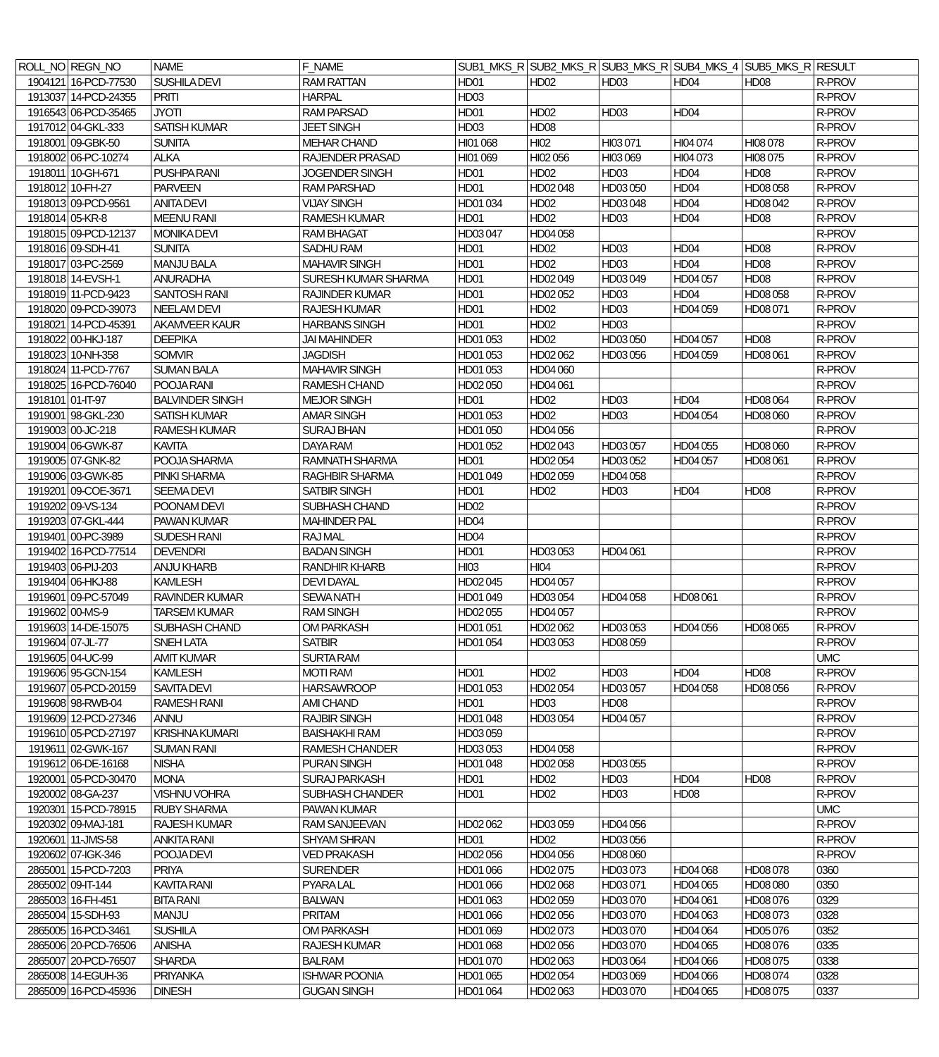| ROLL_NO | REGN_NO | NAME | F_NAME | SUB1_MKS_R | SUB2_MKS_R | SUB3_MKS_R | SUB4_MKS_4 | SUB5_MKS_R | RESULT |
| 1904121 | 16-PCD-77530 | SUSHILA DEVI | RAM RATTAN | HD01 | HD02 | HD03 | HD04 | HD08 | R-PROV |
| 1913037 | 14-PCD-24355 | PRITI | HARPAL | HD03 | | | | | R-PROV |
| 1916543 | 06-PCD-35465 | JYOTI | RAM PARSAD | HD01 | HD02 | HD03 | HD04 | | R-PROV |
| 1917012 | 04-GKL-333 | SATISH KUMAR | JEET SINGH | HD03 | HD08 | | | | R-PROV |
| 1918001 | 09-GBK-50 | SUNITA | MEHAR CHAND | HI01 068 | HI02 | HI03 071 | HI04 074 | HI08 078 | R-PROV |
| 1918002 | 06-PC-10274 | ALKA | RAJENDER PRASAD | HI01 069 | HI02 056 | HI03 069 | HI04 073 | HI08 075 | R-PROV |
| 1918011 | 10-GH-671 | PUSHPA RANI | JOGENDER SINGH | HD01 | HD02 | HD03 | HD04 | HD08 | R-PROV |
| 1918012 | 10-FH-27 | PARVEEN | RAM PARSHAD | HD01 | HD02 048 | HD03 050 | HD04 | HD08 058 | R-PROV |
| 1918013 | 09-PCD-9561 | ANITA DEVI | VIJAY SINGH | HD01 034 | HD02 | HD03 048 | HD04 | HD08 042 | R-PROV |
| 1918014 | 05-KR-8 | MEENU RANI | RAMESH KUMAR | HD01 | HD02 | HD03 | HD04 | HD08 | R-PROV |
| 1918015 | 09-PCD-12137 | MONIKA DEVI | RAM BHAGAT | HD03 047 | HD04 058 | | | | R-PROV |
| 1918016 | 09-SDH-41 | SUNITA | SADHU RAM | HD01 | HD02 | HD03 | HD04 | HD08 | R-PROV |
| 1918017 | 03-PC-2569 | MANJU BALA | MAHAVIR SINGH | HD01 | HD02 | HD03 | HD04 | HD08 | R-PROV |
| 1918018 | 14-EVSH-1 | ANURADHA | SURESH KUMAR SHARMA | HD01 | HD02 049 | HD03 049 | HD04 057 | HD08 | R-PROV |
| 1918019 | 11-PCD-9423 | SANTOSH RANI | RAJINDER KUMAR | HD01 | HD02 052 | HD03 | HD04 | HD08 058 | R-PROV |
| 1918020 | 09-PCD-39073 | NEELAM DEVI | RAJESH KUMAR | HD01 | HD02 | HD03 | HD04 059 | HD08 071 | R-PROV |
| 1918021 | 14-PCD-45391 | AKAMVEER KAUR | HARBANS SINGH | HD01 | HD02 | HD03 | | | R-PROV |
| 1918022 | 00-HKJ-187 | DEEPIKA | JAI MAHINDER | HD01 053 | HD02 | HD03 050 | HD04 057 | HD08 | R-PROV |
| 1918023 | 10-NH-358 | SOMVIR | JAGDISH | HD01 053 | HD02 062 | HD03 056 | HD04 059 | HD08 061 | R-PROV |
| 1918024 | 11-PCD-7767 | SUMAN BALA | MAHAVIR SINGH | HD01 053 | HD04 060 | | | | R-PROV |
| 1918025 | 16-PCD-76040 | POOJA RANI | RAMESH CHAND | HD02 050 | HD04 061 | | | | R-PROV |
| 1918101 | 01-IT-97 | BALVINDER SINGH | MEJOR SINGH | HD01 | HD02 | HD03 | HD04 | HD08 064 | R-PROV |
| 1919001 | 98-GKL-230 | SATISH KUMAR | AMAR SINGH | HD01 053 | HD02 | HD03 | HD04 054 | HD08 060 | R-PROV |
| 1919003 | 00-JC-218 | RAMESH KUMAR | SURAJ BHAN | HD01 050 | HD04 056 | | | | R-PROV |
| 1919004 | 06-GWK-87 | KAVITA | DAYA RAM | HD01 052 | HD02 043 | HD03 057 | HD04 055 | HD08 060 | R-PROV |
| 1919005 | 07-GNK-82 | POOJA SHARMA | RAMNATH SHARMA | HD01 | HD02 054 | HD03 052 | HD04 057 | HD08 061 | R-PROV |
| 1919006 | 03-GWK-85 | PINKI SHARMA | RAGHBIR SHARMA | HD01 049 | HD02 059 | HD04 058 | | | R-PROV |
| 1919201 | 09-COE-3671 | SEEMA DEVI | SATBIR SINGH | HD01 | HD02 | HD03 | HD04 | HD08 | R-PROV |
| 1919202 | 09-VS-134 | POONAM DEVI | SUBHASH CHAND | HD02 | | | | | R-PROV |
| 1919203 | 07-GKL-444 | PAWAN KUMAR | MAHINDER PAL | HD04 | | | | | R-PROV |
| 1919401 | 00-PC-3989 | SUDESH RANI | RAJ MAL | HD04 | | | | | R-PROV |
| 1919402 | 16-PCD-77514 | DEVENDRI | BADAN SINGH | HD01 | HD03 053 | HD04 061 | | | R-PROV |
| 1919403 | 06-PIJ-203 | ANJU KHARB | RANDHIR KHARB | HI03 | HI04 | | | | R-PROV |
| 1919404 | 06-HKJ-88 | KAMLESH | DEVI DAYAL | HD02 045 | HD04 057 | | | | R-PROV |
| 1919601 | 09-PC-57049 | RAVINDER KUMAR | SEWA NATH | HD01 049 | HD03 054 | HD04 058 | HD08 061 | | R-PROV |
| 1919602 | 00-MS-9 | TARSEM KUMAR | RAM SINGH | HD02 055 | HD04 057 | | | | R-PROV |
| 1919603 | 14-DE-15075 | SUBHASH CHAND | OM PARKASH | HD01 051 | HD02 062 | HD03 053 | HD04 056 | HD08 065 | R-PROV |
| 1919604 | 07-JL-77 | SNEH LATA | SATBIR | HD01 054 | HD03 053 | HD08 059 | | | R-PROV |
| 1919605 | 04-UC-99 | AMIT KUMAR | SURTA RAM | | | | | | UMC |
| 1919606 | 95-GCN-154 | KAMLESH | MOTI RAM | HD01 | HD02 | HD03 | HD04 | HD08 | R-PROV |
| 1919607 | 05-PCD-20159 | SAVITA DEVI | HARSAWROOP | HD01 053 | HD02 054 | HD03 057 | HD04 058 | HD08 056 | R-PROV |
| 1919608 | 98-RWB-04 | RAMESH RANI | AMI CHAND | HD01 | HD03 | HD08 | | | R-PROV |
| 1919609 | 12-PCD-27346 | ANNU | RAJBIR SINGH | HD01 048 | HD03 054 | HD04 057 | | | R-PROV |
| 1919610 | 05-PCD-27197 | KRISHNA KUMARI | BAISHAKHI RAM | HD03 059 | | | | | R-PROV |
| 1919611 | 02-GWK-167 | SUMAN RANI | RAMESH CHANDER | HD03 053 | HD04 058 | | | | R-PROV |
| 1919612 | 06-DE-16168 | NISHA | PURAN SINGH | HD01 048 | HD02 058 | HD03 055 | | | R-PROV |
| 1920001 | 05-PCD-30470 | MONA | SURAJ PARKASH | HD01 | HD02 | HD03 | HD04 | HD08 | R-PROV |
| 1920002 | 08-GA-237 | VISHNU VOHRA | SUBHASH CHANDER | HD01 | HD02 | HD03 | HD08 | | R-PROV |
| 1920301 | 15-PCD-78915 | RUBY SHARMA | PAWAN KUMAR | | | | | | UMC |
| 1920302 | 09-MAJ-181 | RAJESH KUMAR | RAM SANJEEVAN | HD02 062 | HD03 059 | HD04 056 | | | R-PROV |
| 1920601 | 11-JMS-58 | ANKITA RANI | SHYAM SHRAN | HD01 | HD02 | HD03 056 | | | R-PROV |
| 1920602 | 07-IGK-346 | POOJA DEVI | VED PRAKASH | HD02 056 | HD04 056 | HD08 060 | | | R-PROV |
| 2865001 | 15-PCD-7203 | PRIYA | SURENDER | HD01 066 | HD02 075 | HD03 073 | HD04 068 | HD08 078 | 0360 |
| 2865002 | 09-IT-144 | KAVITA RANI | PYARA LAL | HD01 066 | HD02 068 | HD03 071 | HD04 065 | HD08 080 | 0350 |
| 2865003 | 16-FH-451 | BITA RANI | BALWAN | HD01 063 | HD02 059 | HD03 070 | HD04 061 | HD08 076 | 0329 |
| 2865004 | 15-SDH-93 | MANJU | PRITAM | HD01 066 | HD02 056 | HD03 070 | HD04 063 | HD08 073 | 0328 |
| 2865005 | 16-PCD-3461 | SUSHILA | OM PARKASH | HD01 069 | HD02 073 | HD03 070 | HD04 064 | HD05 076 | 0352 |
| 2865006 | 20-PCD-76506 | ANISHA | RAJESH KUMAR | HD01 068 | HD02 056 | HD03 070 | HD04 065 | HD08 076 | 0335 |
| 2865007 | 20-PCD-76507 | SHARDA | BALRAM | HD01 070 | HD02 063 | HD03 064 | HD04 066 | HD08 075 | 0338 |
| 2865008 | 14-EGUH-36 | PRIYANKA | ISHWAR POONIA | HD01 065 | HD02 054 | HD03 069 | HD04 066 | HD08 074 | 0328 |
| 2865009 | 16-PCD-45936 | DINESH | GUGAN SINGH | HD01 064 | HD02 063 | HD03 070 | HD04 065 | HD08 075 | 0337 |